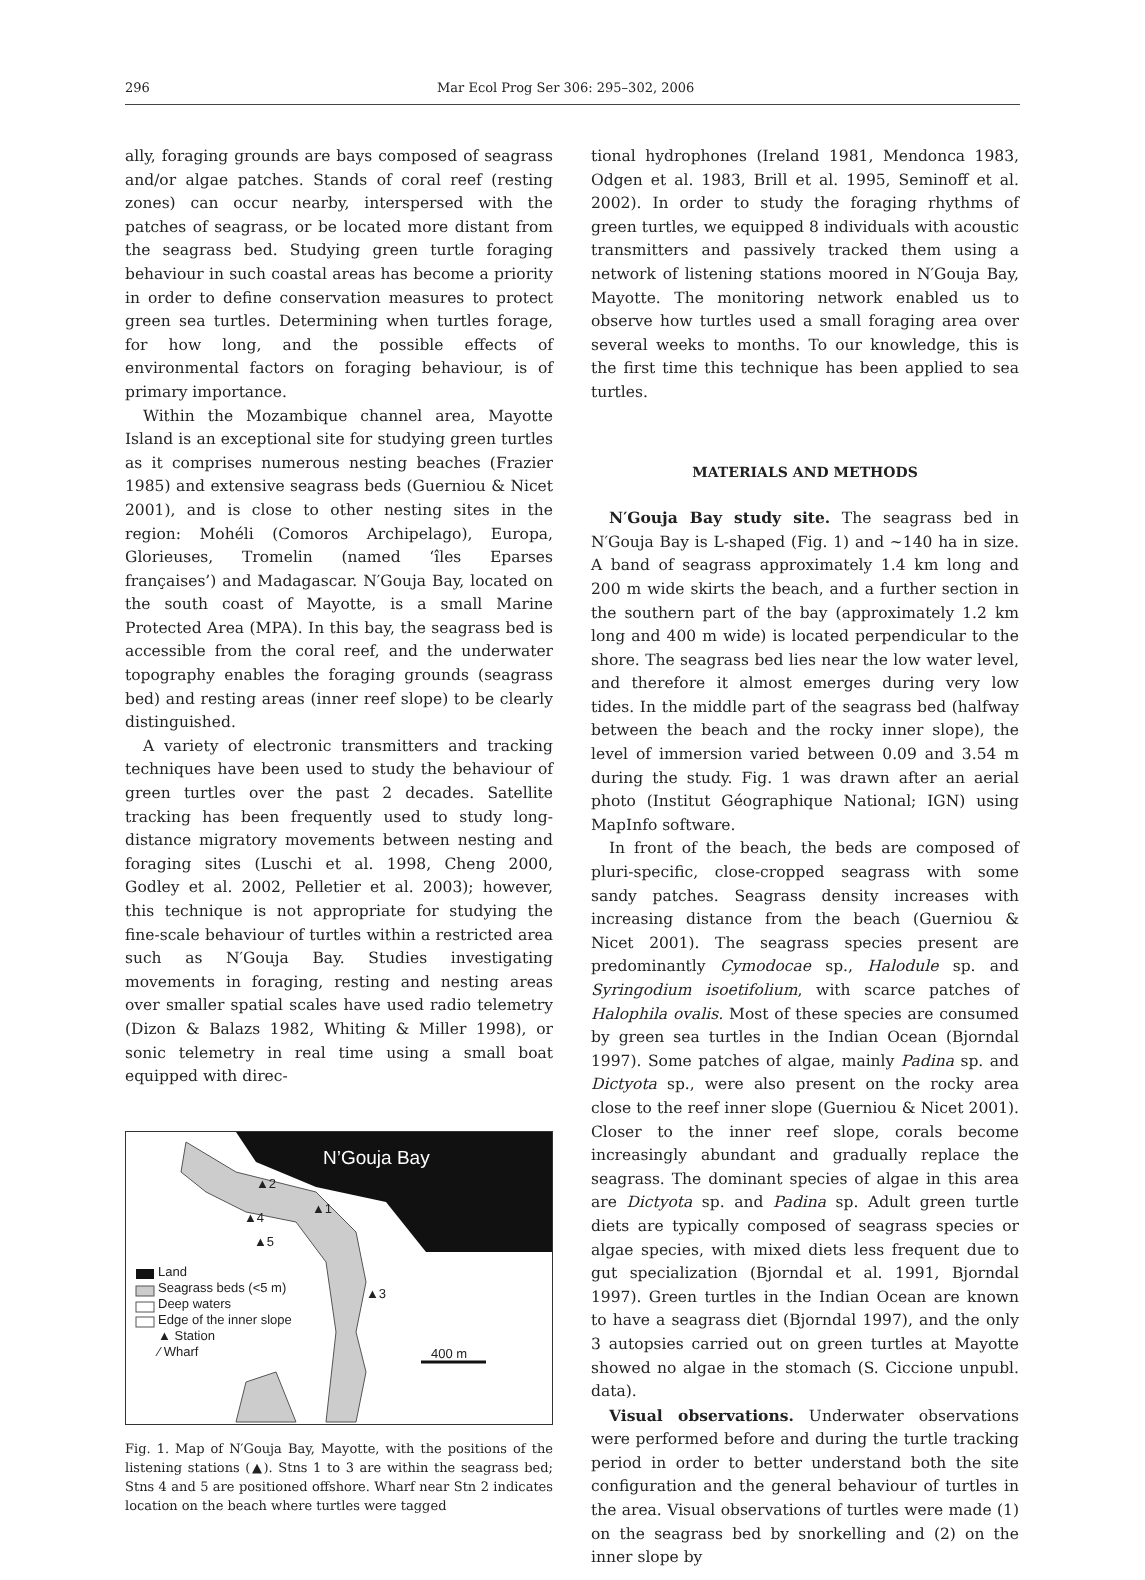296 Mar Ecol Prog Ser 306: 295–302, 2006
ally, foraging grounds are bays composed of seagrass and/or algae patches. Stands of coral reef (resting zones) can occur nearby, interspersed with the patches of seagrass, or be located more distant from the seagrass bed. Studying green turtle foraging behaviour in such coastal areas has become a priority in order to define conservation measures to protect green sea turtles. Determining when turtles forage, for how long, and the possible effects of environmental factors on foraging behaviour, is of primary importance.
Within the Mozambique channel area, Mayotte Island is an exceptional site for studying green turtles as it comprises numerous nesting beaches (Frazier 1985) and extensive seagrass beds (Guerniou & Nicet 2001), and is close to other nesting sites in the region: Mohéli (Comoros Archipelago), Europa, Glorieuses, Tromelin (named ‘îles Eparses françaises’) and Madagascar. N′Gouja Bay, located on the south coast of Mayotte, is a small Marine Protected Area (MPA). In this bay, the seagrass bed is accessible from the coral reef, and the underwater topography enables the foraging grounds (seagrass bed) and resting areas (inner reef slope) to be clearly distinguished.
A variety of electronic transmitters and tracking techniques have been used to study the behaviour of green turtles over the past 2 decades. Satellite tracking has been frequently used to study long-distance migratory movements between nesting and foraging sites (Luschi et al. 1998, Cheng 2000, Godley et al. 2002, Pelletier et al. 2003); however, this technique is not appropriate for studying the fine-scale behaviour of turtles within a restricted area such as N′Gouja Bay. Studies investigating movements in foraging, resting and nesting areas over smaller spatial scales have used radio telemetry (Dizon & Balazs 1982, Whiting & Miller 1998), or sonic telemetry in real time using a small boat equipped with direc-
N’Gouja Bay
Land
Seagrass beds (<5 m)
Deep waters
Edge of the inner slope
▲ Station
⁄ Wharf
▲2
▲1
▲4
▲5
▲3
400 m
Fig. 1. Map of N′Gouja Bay, Mayotte, with the positions of the listening stations (▲). Stns 1 to 3 are within the seagrass bed; Stns 4 and 5 are positioned offshore. Wharf near Stn 2 indicates location on the beach where turtles were tagged
tional hydrophones (Ireland 1981, Mendonca 1983, Odgen et al. 1983, Brill et al. 1995, Seminoff et al. 2002). In order to study the foraging rhythms of green turtles, we equipped 8 individuals with acoustic transmitters and passively tracked them using a network of listening stations moored in N′Gouja Bay, Mayotte. The monitoring network enabled us to observe how turtles used a small foraging area over several weeks to months. To our knowledge, this is the first time this technique has been applied to sea turtles.
MATERIALS AND METHODS
N′Gouja Bay study site. The seagrass bed in N′Gouja Bay is L-shaped (Fig. 1) and ~140 ha in size. A band of seagrass approximately 1.4 km long and 200 m wide skirts the beach, and a further section in the southern part of the bay (approximately 1.2 km long and 400 m wide) is located perpendicular to the shore. The seagrass bed lies near the low water level, and therefore it almost emerges during very low tides. In the middle part of the seagrass bed (halfway between the beach and the rocky inner slope), the level of immersion varied between 0.09 and 3.54 m during the study. Fig. 1 was drawn after an aerial photo (Institut Géographique National; IGN) using MapInfo software.
In front of the beach, the beds are composed of pluri-specific, close-cropped seagrass with some sandy patches. Seagrass density increases with increasing distance from the beach (Guerniou & Nicet 2001). The seagrass species present are predominantly Cymodocae sp., Halodule sp. and Syringodium isoetifolium, with scarce patches of Halophila ovalis. Most of these species are consumed by green sea turtles in the Indian Ocean (Bjorndal 1997). Some patches of algae, mainly Padina sp. and Dictyota sp., were also present on the rocky area close to the reef inner slope (Guerniou & Nicet 2001). Closer to the inner reef slope, corals become increasingly abundant and gradually replace the seagrass. The dominant species of algae in this area are Dictyota sp. and Padina sp. Adult green turtle diets are typically composed of seagrass species or algae species, with mixed diets less frequent due to gut specialization (Bjorndal et al. 1991, Bjorndal 1997). Green turtles in the Indian Ocean are known to have a seagrass diet (Bjorndal 1997), and the only 3 autopsies carried out on green turtles at Mayotte showed no algae in the stomach (S. Ciccione unpubl. data).
Visual observations. Underwater observations were performed before and during the turtle tracking period in order to better understand both the site configuration and the general behaviour of turtles in the area. Visual observations of turtles were made (1) on the seagrass bed by snorkelling and (2) on the inner slope by